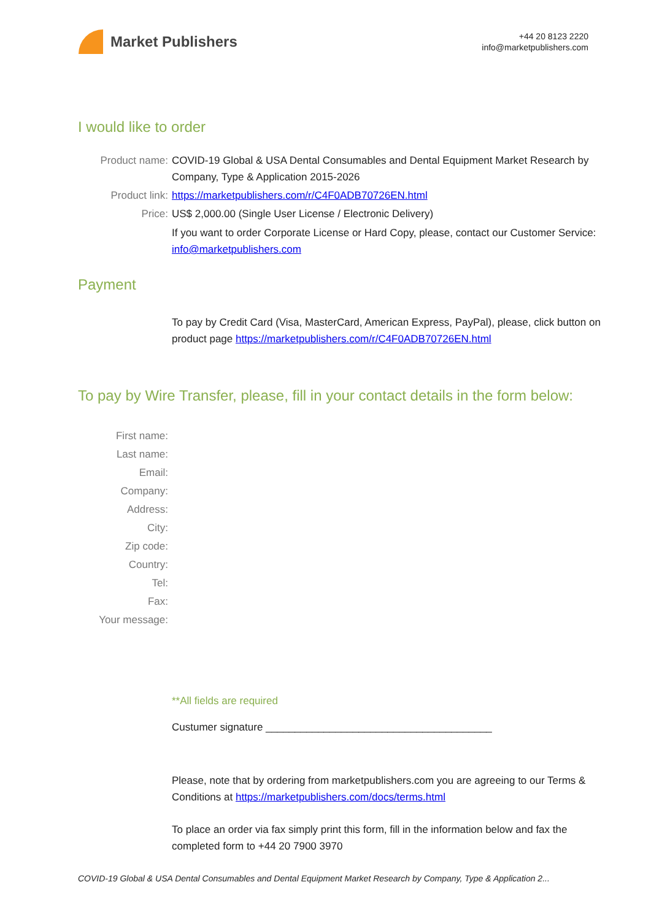Market Publishers
+44 20 8123 2220
info@marketpublishers.com
I would like to order
Product name: COVID-19 Global & USA Dental Consumables and Dental Equipment Market Research by Company, Type & Application 2015-2026
Product link: https://marketpublishers.com/r/C4F0ADB70726EN.html
Price: US$ 2,000.00 (Single User License / Electronic Delivery)
If you want to order Corporate License or Hard Copy, please, contact our Customer Service:
info@marketpublishers.com
Payment
To pay by Credit Card (Visa, MasterCard, American Express, PayPal), please, click button on product page https://marketpublishers.com/r/C4F0ADB70726EN.html
To pay by Wire Transfer, please, fill in your contact details in the form below:
First name:
Last name:
Email:
Company:
Address:
City:
Zip code:
Country:
Tel:
Fax:
Your message:
**All fields are required
Custumer signature _______________________________________
Please, note that by ordering from marketpublishers.com you are agreeing to our Terms & Conditions at https://marketpublishers.com/docs/terms.html
To place an order via fax simply print this form, fill in the information below and fax the completed form to +44 20 7900 3970
COVID-19 Global & USA Dental Consumables and Dental Equipment Market Research by Company, Type & Application 2...